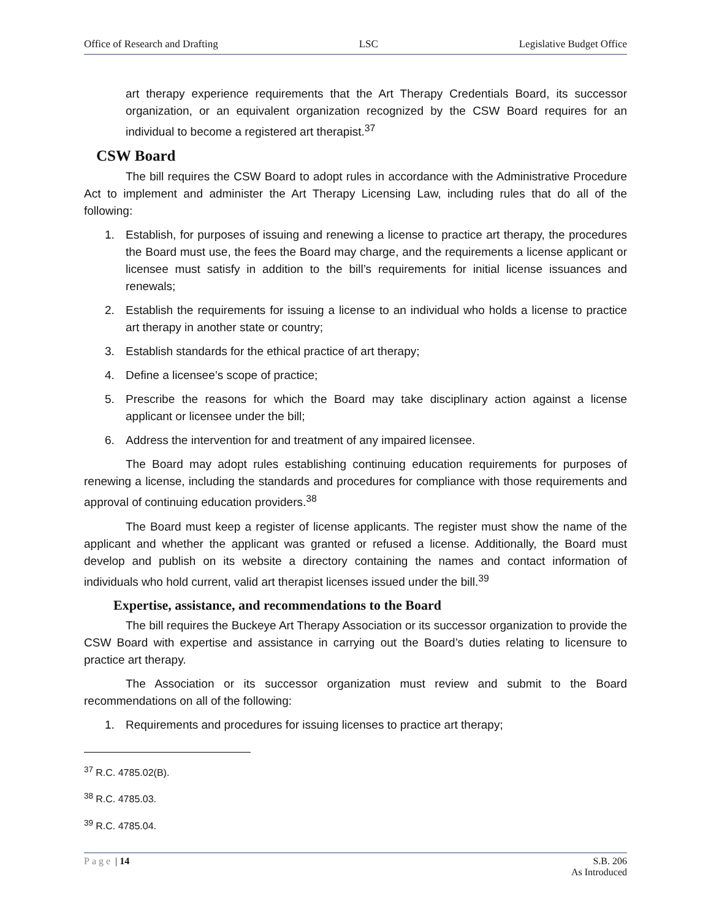Office of Research and Drafting LSC Legislative Budget Office
art therapy experience requirements that the Art Therapy Credentials Board, its successor organization, or an equivalent organization recognized by the CSW Board requires for an individual to become a registered art therapist.<sup>37</sup>
CSW Board
The bill requires the CSW Board to adopt rules in accordance with the Administrative Procedure Act to implement and administer the Art Therapy Licensing Law, including rules that do all of the following:
1. Establish, for purposes of issuing and renewing a license to practice art therapy, the procedures the Board must use, the fees the Board may charge, and the requirements a license applicant or licensee must satisfy in addition to the bill’s requirements for initial license issuances and renewals;
2. Establish the requirements for issuing a license to an individual who holds a license to practice art therapy in another state or country;
3. Establish standards for the ethical practice of art therapy;
4. Define a licensee’s scope of practice;
5. Prescribe the reasons for which the Board may take disciplinary action against a license applicant or licensee under the bill;
6. Address the intervention for and treatment of any impaired licensee.
The Board may adopt rules establishing continuing education requirements for purposes of renewing a license, including the standards and procedures for compliance with those requirements and approval of continuing education providers.<sup>38</sup>
The Board must keep a register of license applicants. The register must show the name of the applicant and whether the applicant was granted or refused a license. Additionally, the Board must develop and publish on its website a directory containing the names and contact information of individuals who hold current, valid art therapist licenses issued under the bill.<sup>39</sup>
Expertise, assistance, and recommendations to the Board
The bill requires the Buckeye Art Therapy Association or its successor organization to provide the CSW Board with expertise and assistance in carrying out the Board’s duties relating to licensure to practice art therapy.
The Association or its successor organization must review and submit to the Board recommendations on all of the following:
1. Requirements and procedures for issuing licenses to practice art therapy;
<sup>37</sup> R.C. 4785.02(B).
<sup>38</sup> R.C. 4785.03.
<sup>39</sup> R.C. 4785.04.
Page | 14 S.B. 206
As Introduced